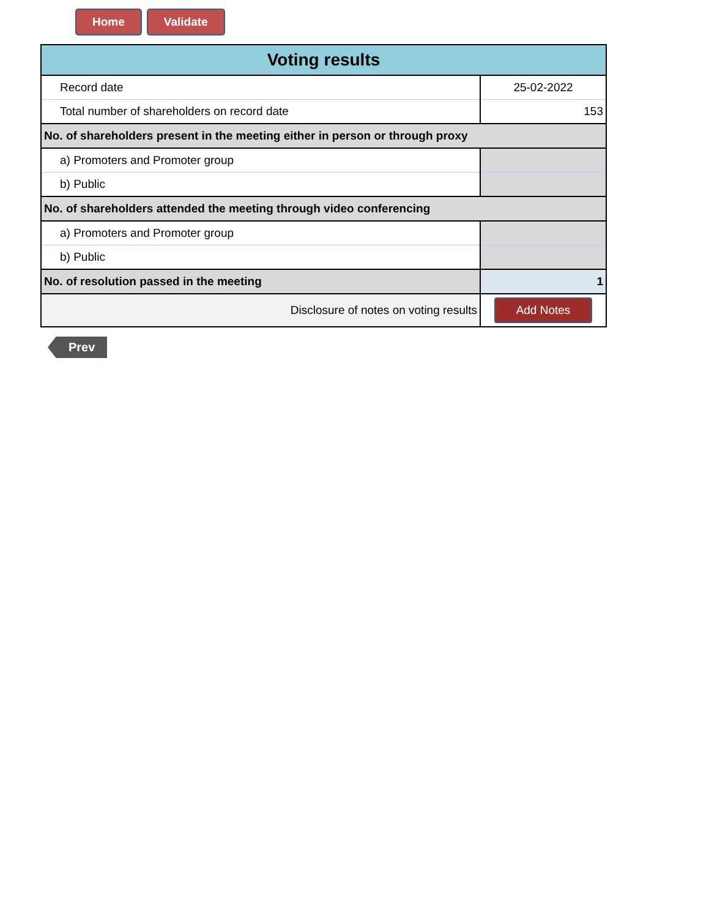Home Validate
| Voting results | |
| Record date | 25-02-2022 |
| Total number of shareholders on record date | 153 |
| No. of shareholders present in the meeting either in person or through proxy | |
| a) Promoters and Promoter group | |
| b) Public | |
| No. of shareholders attended the meeting through video conferencing | |
| a) Promoters and Promoter group | |
| b) Public | |
| No. of resolution passed in the meeting | 1 |
| Disclosure of notes on voting results | Add Notes |
Prev